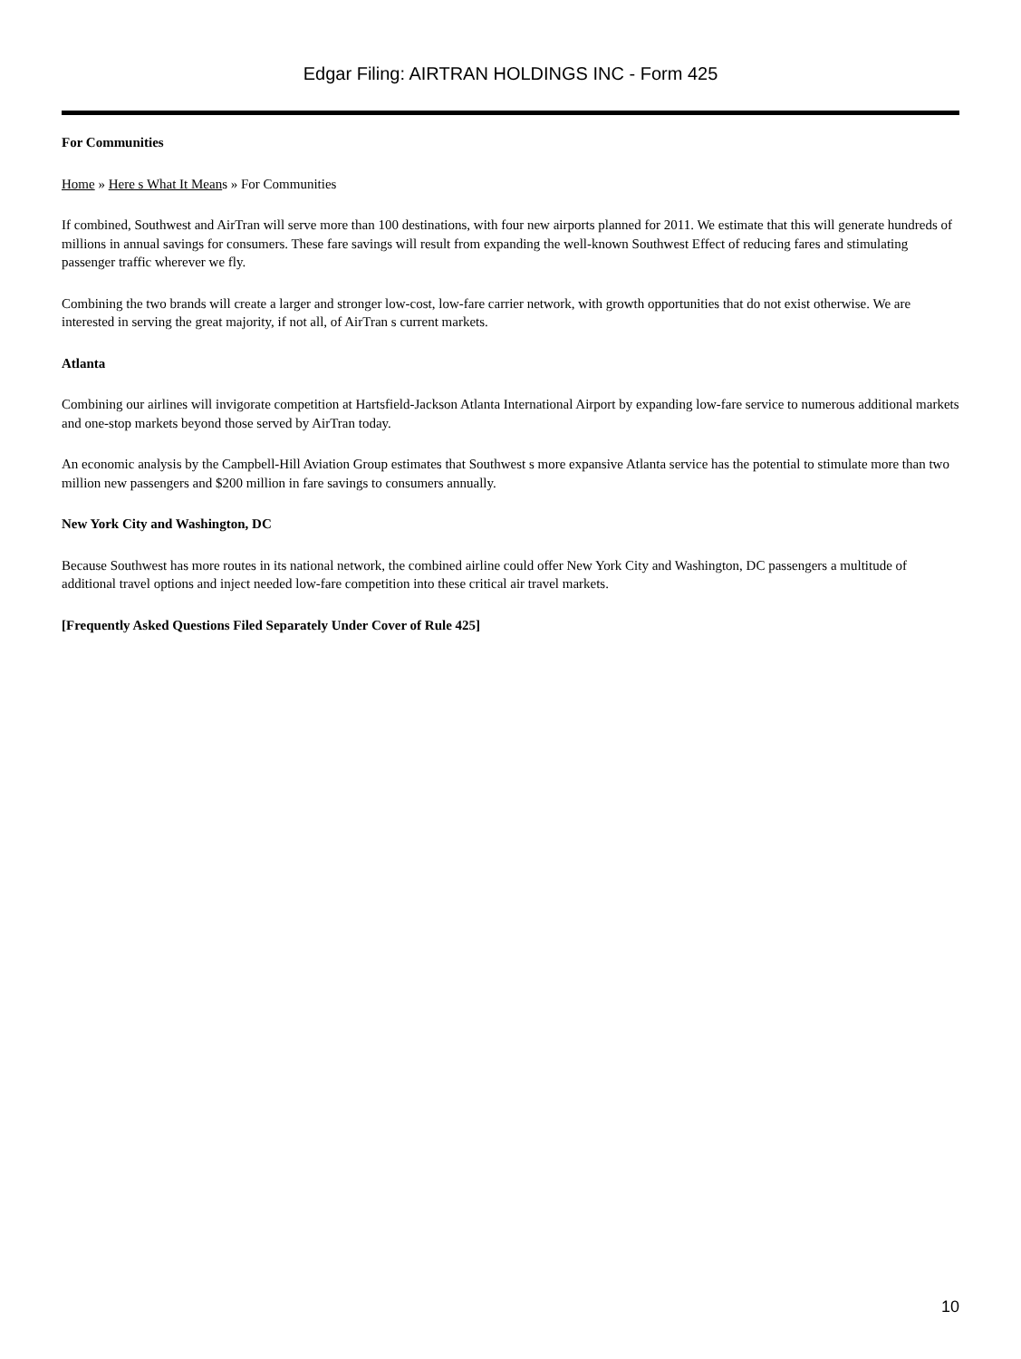Edgar Filing: AIRTRAN HOLDINGS INC - Form 425
For Communities
Home » Here s What It Means » For Communities
If combined, Southwest and AirTran will serve more than 100 destinations, with four new airports planned for 2011. We estimate that this will generate hundreds of millions in annual savings for consumers. These fare savings will result from expanding the well-known Southwest Effect of reducing fares and stimulating passenger traffic wherever we fly.
Combining the two brands will create a larger and stronger low-cost, low-fare carrier network, with growth opportunities that do not exist otherwise. We are interested in serving the great majority, if not all, of AirTran s current markets.
Atlanta
Combining our airlines will invigorate competition at Hartsfield-Jackson Atlanta International Airport by expanding low-fare service to numerous additional markets and one-stop markets beyond those served by AirTran today.
An economic analysis by the Campbell-Hill Aviation Group estimates that Southwest s more expansive Atlanta service has the potential to stimulate more than two million new passengers and $200 million in fare savings to consumers annually.
New York City and Washington, DC
Because Southwest has more routes in its national network, the combined airline could offer New York City and Washington, DC passengers a multitude of additional travel options and inject needed low-fare competition into these critical air travel markets.
[Frequently Asked Questions Filed Separately Under Cover of Rule 425]
10